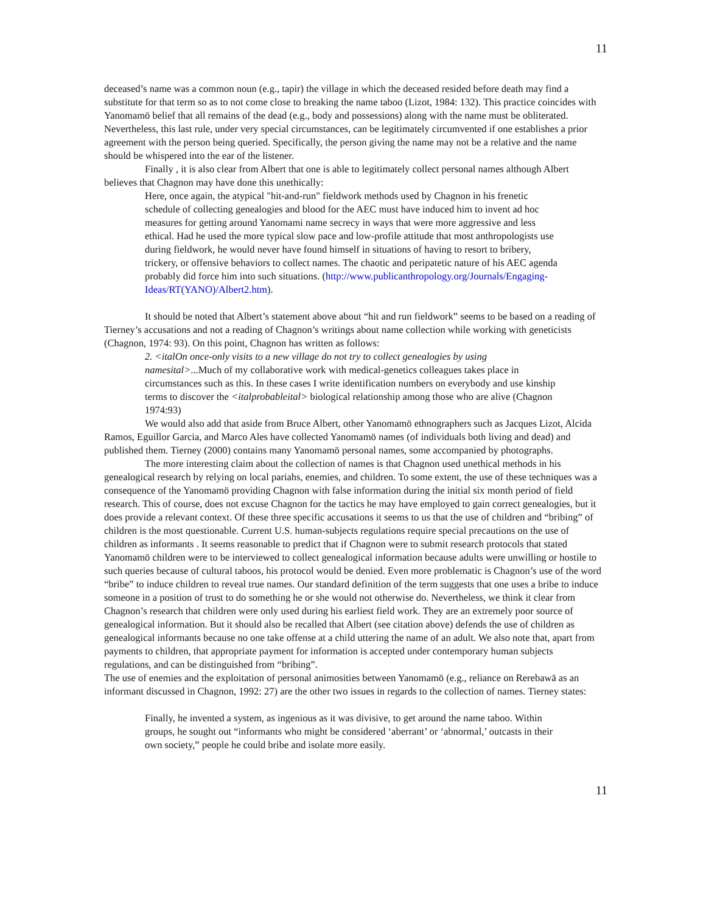11
deceased’s name was a common noun (e.g., tapir) the village in which the deceased resided before death may find a substitute for that term so as to not come close to breaking the name taboo (Lizot, 1984: 132). This practice coincides with Yanomamö belief that all remains of the dead (e.g., body and possessions) along with the name must be obliterated. Nevertheless, this last rule, under very special circumstances, can be legitimately circumvented if one establishes a prior agreement with the person being queried. Specifically, the person giving the name may not be a relative and the name should be whispered into the ear of the listener.
Finally , it is also clear from Albert that one is able to legitimately collect personal names although Albert believes that Chagnon may have done this unethically:
Here, once again, the atypical "hit-and-run" fieldwork methods used by Chagnon in his frenetic schedule of collecting genealogies and blood for the AEC must have induced him to invent ad hoc measures for getting around Yanomami name secrecy in ways that were more aggressive and less ethical. Had he used the more typical slow pace and low-profile attitude that most anthropologists use during fieldwork, he would never have found himself in situations of having to resort to bribery, trickery, or offensive behaviors to collect names. The chaotic and peripatetic nature of his AEC agenda probably did force him into such situations. (http://www.publicanthropology.org/Journals/Engaging-Ideas/RT(YANO)/Albert2.htm).
It should be noted that Albert’s statement above about “hit and run fieldwork” seems to be based on a reading of Tierney’s accusations and not a reading of Chagnon’s writings about name collection while working with geneticists (Chagnon, 1974: 93). On this point, Chagnon has written as follows:
2. <italOn once-only visits to a new village do not try to collect genealogies by using namesital>...Much of my collaborative work with medical-genetics colleagues takes place in circumstances such as this. In these cases I write identification numbers on everybody and use kinship terms to discover the <italprobableital> biological relationship among those who are alive (Chagnon 1974:93)
We would also add that aside from Bruce Albert, other Yanomamö ethnographers such as Jacques Lizot, Alcida Ramos, Eguillor Garcia, and Marco Ales have collected Yanomamö names (of individuals both living and dead) and published them. Tierney (2000) contains many Yanomamö personal names, some accompanied by photographs.
The more interesting claim about the collection of names is that Chagnon used unethical methods in his genealogical research by relying on local pariahs, enemies, and children. To some extent, the use of these techniques was a consequence of the Yanomamö providing Chagnon with false information during the initial six month period of field research. This of course, does not excuse Chagnon for the tactics he may have employed to gain correct genealogies, but it does provide a relevant context. Of these three specific accusations it seems to us that the use of children and “bribing” of children is the most questionable. Current U.S. human-subjects regulations require special precautions on the use of children as informants . It seems reasonable to predict that if Chagnon were to submit research protocols that stated Yanomamö children were to be interviewed to collect genealogical information because adults were unwilling or hostile to such queries because of cultural taboos, his protocol would be denied. Even more problematic is Chagnon’s use of the word “bribe” to induce children to reveal true names. Our standard definition of the term suggests that one uses a bribe to induce someone in a position of trust to do something he or she would not otherwise do. Nevertheless, we think it clear from Chagnon’s research that children were only used during his earliest field work. They are an extremely poor source of genealogical information. But it should also be recalled that Albert (see citation above) defends the use of children as genealogical informants because no one take offense at a child uttering the name of an adult. We also note that, apart from payments to children, that appropriate payment for information is accepted under contemporary human subjects regulations, and can be distinguished from “bribing”.
The use of enemies and the exploitation of personal animosities between Yanomamö (e.g., reliance on Rerebawä as an informant discussed in Chagnon, 1992: 27) are the other two issues in regards to the collection of names. Tierney states:
Finally, he invented a system, as ingenious as it was divisive, to get around the name taboo. Within groups, he sought out “informants who might be considered ‘aberrant’ or ‘abnormal,’ outcasts in their own society,” people he could bribe and isolate more easily.
11